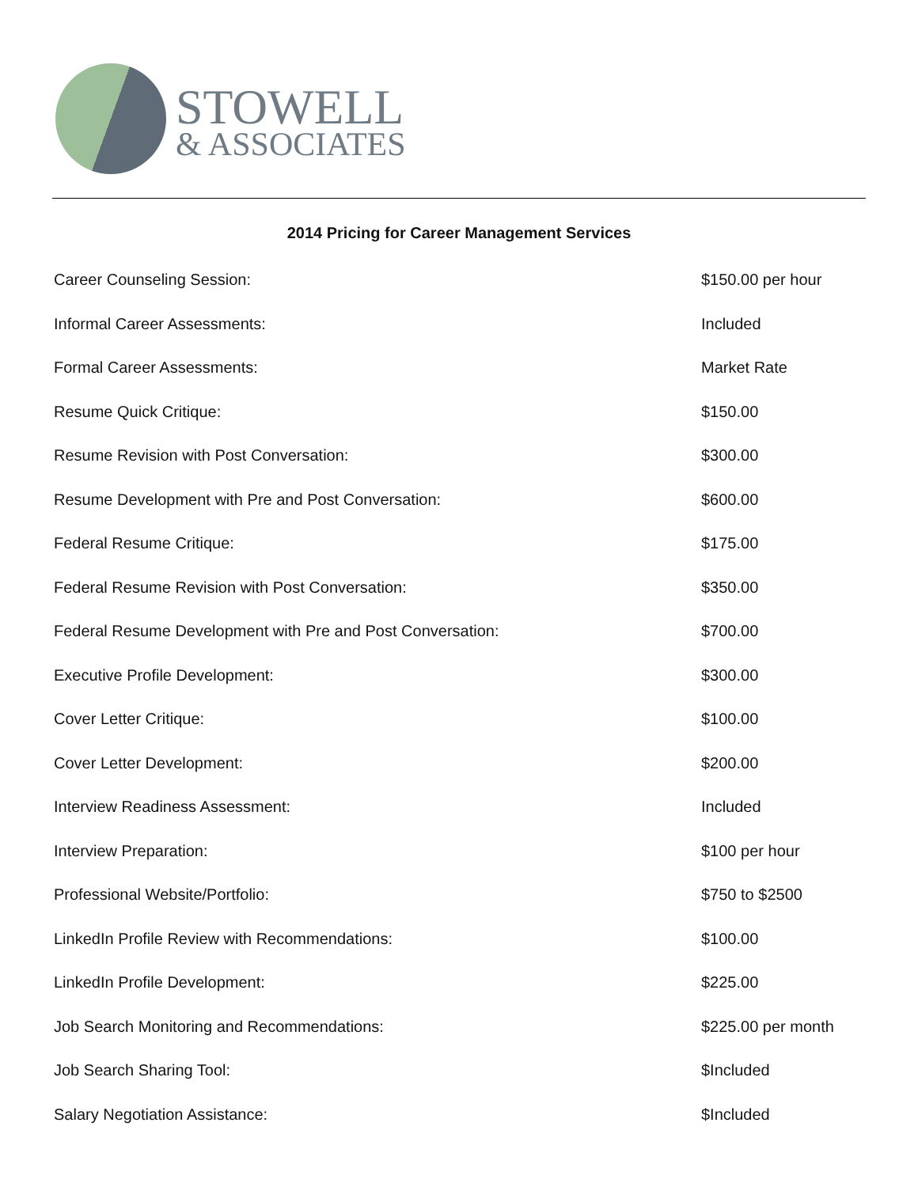STOWELL
& ASSOCIATES
2014 Pricing for Career Management Services
| Career Counseling Session: | $150.00 per hour |
| Informal Career Assessments: | Included |
| Formal Career Assessments: | Market Rate |
| Resume Quick Critique: | $150.00 |
| Resume Revision with Post Conversation: | $300.00 |
| Resume Development with Pre and Post Conversation: | $600.00 |
| Federal Resume Critique: | $175.00 |
| Federal Resume Revision with Post Conversation: | $350.00 |
| Federal Resume Development with Pre and Post Conversation: | $700.00 |
| Executive Profile Development: | $300.00 |
| Cover Letter Critique: | $100.00 |
| Cover Letter Development: | $200.00 |
| Interview Readiness Assessment: | Included |
| Interview Preparation: | $100 per hour |
| Professional Website/Portfolio: | $750 to $2500 |
| LinkedIn Profile Review with Recommendations: | $100.00 |
| LinkedIn Profile Development: | $225.00 |
| Job Search Monitoring and Recommendations: | $225.00 per month |
| Job Search Sharing Tool: | $Included |
| Salary Negotiation Assistance: | $Included |